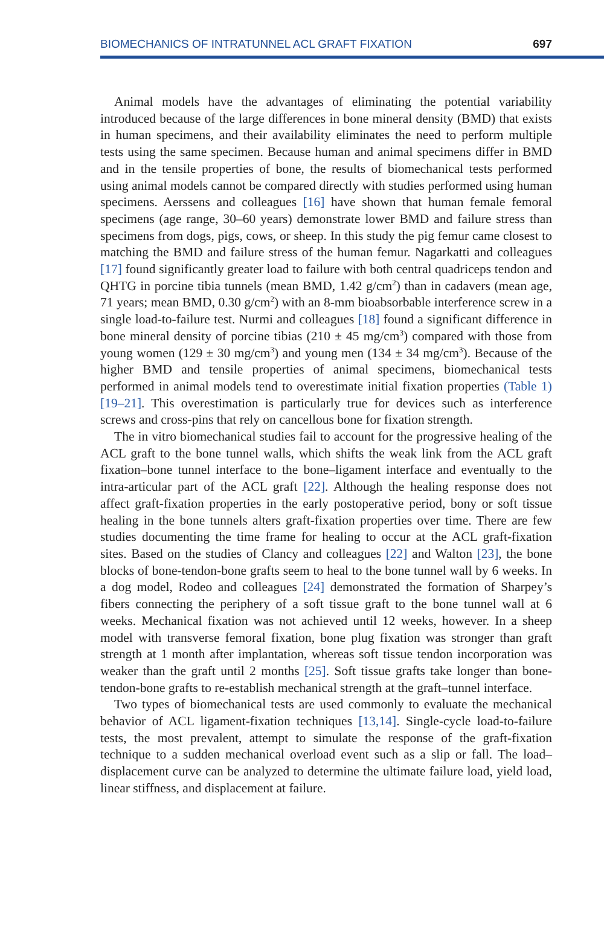BIOMECHANICS OF INTRATUNNEL ACL GRAFT FIXATION 697
Animal models have the advantages of eliminating the potential variability introduced because of the large differences in bone mineral density (BMD) that exists in human specimens, and their availability eliminates the need to perform multiple tests using the same specimen. Because human and animal specimens differ in BMD and in the tensile properties of bone, the results of biomechanical tests performed using animal models cannot be compared directly with studies performed using human specimens. Aerssens and colleagues [16] have shown that human female femoral specimens (age range, 30–60 years) demonstrate lower BMD and failure stress than specimens from dogs, pigs, cows, or sheep. In this study the pig femur came closest to matching the BMD and failure stress of the human femur. Nagarkatti and colleagues [17] found significantly greater load to failure with both central quadriceps tendon and QHTG in porcine tibia tunnels (mean BMD, 1.42 g/cm<sup>2</sup>) than in cadavers (mean age, 71 years; mean BMD, 0.30 g/cm<sup>2</sup>) with an 8-mm bioabsorbable interference screw in a single load-to-failure test. Nurmi and colleagues [18] found a significant difference in bone mineral density of porcine tibias (210 ± 45 mg/cm<sup>3</sup>) compared with those from young women (129 ± 30 mg/cm<sup>3</sup>) and young men (134 ± 34 mg/cm<sup>3</sup>). Because of the higher BMD and tensile properties of animal specimens, biomechanical tests performed in animal models tend to overestimate initial fixation properties (Table 1) [19–21]. This overestimation is particularly true for devices such as interference screws and cross-pins that rely on cancellous bone for fixation strength.
The in vitro biomechanical studies fail to account for the progressive healing of the ACL graft to the bone tunnel walls, which shifts the weak link from the ACL graft fixation–bone tunnel interface to the bone–ligament interface and eventually to the intra-articular part of the ACL graft [22]. Although the healing response does not affect graft-fixation properties in the early postoperative period, bony or soft tissue healing in the bone tunnels alters graft-fixation properties over time. There are few studies documenting the time frame for healing to occur at the ACL graft-fixation sites. Based on the studies of Clancy and colleagues [22] and Walton [23], the bone blocks of bone-tendon-bone grafts seem to heal to the bone tunnel wall by 6 weeks. In a dog model, Rodeo and colleagues [24] demonstrated the formation of Sharpey’s fibers connecting the periphery of a soft tissue graft to the bone tunnel wall at 6 weeks. Mechanical fixation was not achieved until 12 weeks, however. In a sheep model with transverse femoral fixation, bone plug fixation was stronger than graft strength at 1 month after implantation, whereas soft tissue tendon incorporation was weaker than the graft until 2 months [25]. Soft tissue grafts take longer than bone-tendon-bone grafts to re-establish mechanical strength at the graft–tunnel interface.
Two types of biomechanical tests are used commonly to evaluate the mechanical behavior of ACL ligament-fixation techniques [13,14]. Single-cycle load-to-failure tests, the most prevalent, attempt to simulate the response of the graft-fixation technique to a sudden mechanical overload event such as a slip or fall. The load–displacement curve can be analyzed to determine the ultimate failure load, yield load, linear stiffness, and displacement at failure.